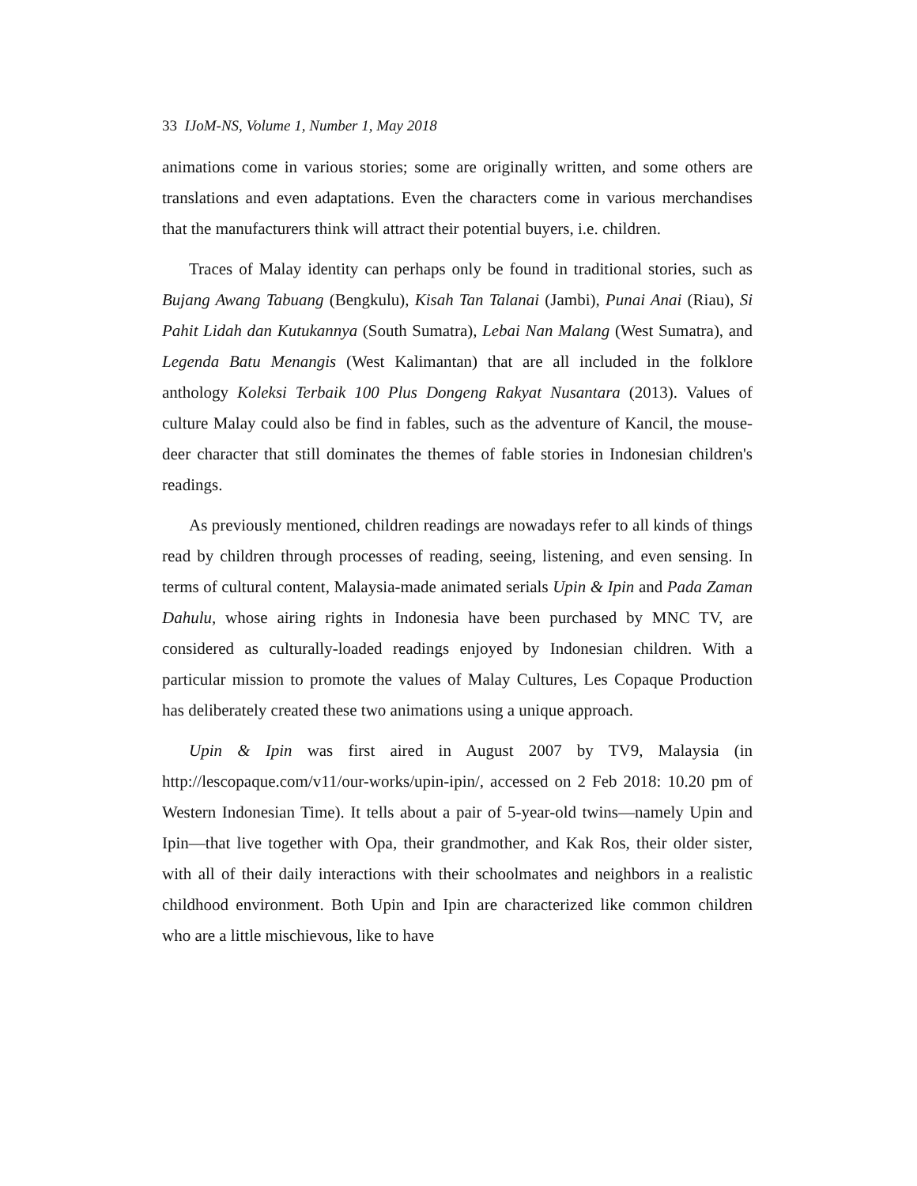33 IJoM-NS, Volume 1, Number 1, May 2018
animations come in various stories; some are originally written, and some others are translations and even adaptations. Even the characters come in various merchandises that the manufacturers think will attract their potential buyers, i.e. children.
Traces of Malay identity can perhaps only be found in traditional stories, such as Bujang Awang Tabuang (Bengkulu), Kisah Tan Talanai (Jambi), Punai Anai (Riau), Si Pahit Lidah dan Kutukannya (South Sumatra), Lebai Nan Malang (West Sumatra), and Legenda Batu Menangis (West Kalimantan) that are all included in the folklore anthology Koleksi Terbaik 100 Plus Dongeng Rakyat Nusantara (2013). Values of culture Malay could also be find in fables, such as the adventure of Kancil, the mouse-deer character that still dominates the themes of fable stories in Indonesian children's readings.
As previously mentioned, children readings are nowadays refer to all kinds of things read by children through processes of reading, seeing, listening, and even sensing. In terms of cultural content, Malaysia-made animated serials Upin & Ipin and Pada Zaman Dahulu, whose airing rights in Indonesia have been purchased by MNC TV, are considered as culturally-loaded readings enjoyed by Indonesian children. With a particular mission to promote the values of Malay Cultures, Les Copaque Production has deliberately created these two animations using a unique approach.
Upin & Ipin was first aired in August 2007 by TV9, Malaysia (in http://lescopaque.com/v11/our-works/upin-ipin/, accessed on 2 Feb 2018: 10.20 pm of Western Indonesian Time). It tells about a pair of 5-year-old twins—namely Upin and Ipin—that live together with Opa, their grandmother, and Kak Ros, their older sister, with all of their daily interactions with their schoolmates and neighbors in a realistic childhood environment. Both Upin and Ipin are characterized like common children who are a little mischievous, like to have